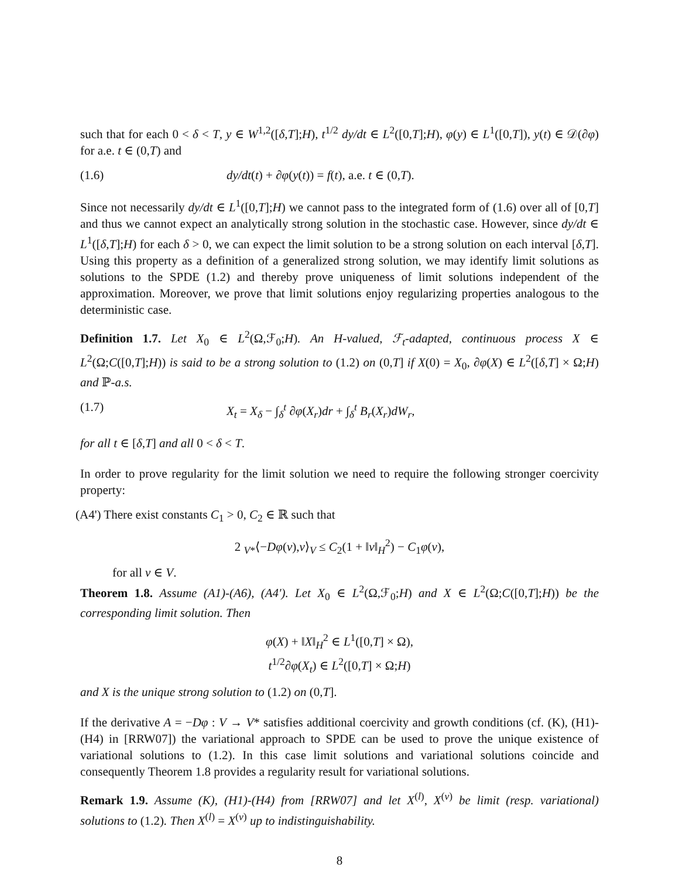such that for each 0 < δ < T, y ∈ W<sup>1,2</sup>([δ,T];H), t<sup>1/2</sup> dy/dt ∈ L<sup>2</sup>([0,T];H), φ(y) ∈ L<sup>1</sup>([0,T]), y(t) ∈ 𝒟(∂φ) for a.e. t ∈ (0,T) and
(1.6) dy/dt(t) + ∂φ(y(t)) = f(t), a.e. t ∈ (0,T).
Since not necessarily dy/dt ∈ L<sup>1</sup>([0,T];H) we cannot pass to the integrated form of (1.6) over all of [0,T] and thus we cannot expect an analytically strong solution in the stochastic case. However, since dy/dt ∈ L<sup>1</sup>([δ,T];H) for each δ > 0, we can expect the limit solution to be a strong solution on each interval [δ,T]. Using this property as a definition of a generalized strong solution, we may identify limit solutions as solutions to the SPDE (1.2) and thereby prove uniqueness of limit solutions independent of the approximation. Moreover, we prove that limit solutions enjoy regularizing properties analogous to the deterministic case.
Definition 1.7. Let X<sub>0</sub> ∈ L<sup>2</sup>(Ω,ℱ<sub>0</sub>;H). An H-valued, ℱ<sub>t</sub>-adapted, continuous process X ∈ L<sup>2</sup>(Ω;C([0,T];H)) is said to be a strong solution to (1.2) on (0,T] if X(0) = X<sub>0</sub>, ∂φ(X) ∈ L<sup>2</sup>([δ,T] × Ω;H) and ℙ-a.s.
(1.7) X<sub>t</sub> = X<sub>δ</sub> − ∫<sub>δ</sub><sup>t</sup> ∂φ(X<sub>r</sub>)dr + ∫<sub>δ</sub><sup>t</sup> B<sub>r</sub>(X<sub>r</sub>)dW<sub>r</sub>,
for all t ∈ [δ,T] and all 0 < δ < T.
In order to prove regularity for the limit solution we need to require the following stronger coercivity property:
(A4') There exist constants C<sub>1</sub> > 0, C<sub>2</sub> ∈ ℝ such that
2 <sub>V*</sub>⟨−Dφ(v),v⟩<sub>V</sub> ≤ C<sub>2</sub>(1 + ‖v‖<sub>H</sub><sup>2</sup>) − C<sub>1</sub>φ(v),
for all v ∈ V.
Theorem 1.8. Assume (A1)-(A6), (A4'). Let X<sub>0</sub> ∈ L<sup>2</sup>(Ω,ℱ<sub>0</sub>;H) and X ∈ L<sup>2</sup>(Ω;C([0,T];H)) be the corresponding limit solution. Then
φ(X) + ‖X‖<sub>H</sub><sup>2</sup> ∈ L<sup>1</sup>([0,T] × Ω),
t<sup>1/2</sup>∂φ(X<sub>t</sub>) ∈ L<sup>2</sup>([0,T] × Ω;H)
and X is the unique strong solution to (1.2) on (0,T].
If the derivative A = −Dφ : V → V* satisfies additional coercivity and growth conditions (cf. (K), (H1)-(H4) in [RRW07]) the variational approach to SPDE can be used to prove the unique existence of variational solutions to (1.2). In this case limit solutions and variational solutions coincide and consequently Theorem 1.8 provides a regularity result for variational solutions.
Remark 1.9. Assume (K), (H1)-(H4) from [RRW07] and let X<sup>(l)</sup>, X<sup>(v)</sup> be limit (resp. variational) solutions to (1.2). Then X<sup>(l)</sup> = X<sup>(v)</sup> up to indistinguishability.
8